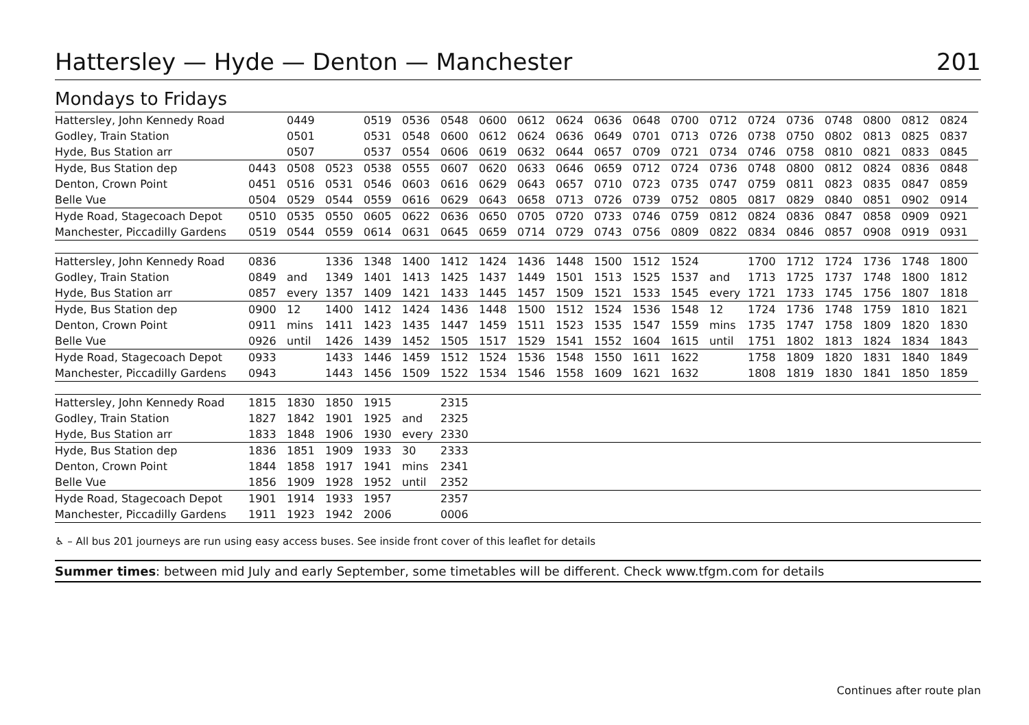Hattersley — Hyde — Denton — Manchester 201
Mondays to Fridays
| Hattersley, John Kennedy Road | | 0449 | | 0519 | 0536 | 0548 | 0600 | 0612 | 0624 | 0636 | 0648 | 0700 | 0712 | 0724 | 0736 | 0748 | 0800 | 0812 | 0824 |
| Godley, Train Station | | 0501 | | 0531 | 0548 | 0600 | 0612 | 0624 | 0636 | 0649 | 0701 | 0713 | 0726 | 0738 | 0750 | 0802 | 0813 | 0825 | 0837 |
| Hyde, Bus Station arr | | 0507 | | 0537 | 0554 | 0606 | 0619 | 0632 | 0644 | 0657 | 0709 | 0721 | 0734 | 0746 | 0758 | 0810 | 0821 | 0833 | 0845 |
| Hyde, Bus Station dep | 0443 | 0508 | 0523 | 0538 | 0555 | 0607 | 0620 | 0633 | 0646 | 0659 | 0712 | 0724 | 0736 | 0748 | 0800 | 0812 | 0824 | 0836 | 0848 |
| Denton, Crown Point | 0451 | 0516 | 0531 | 0546 | 0603 | 0616 | 0629 | 0643 | 0657 | 0710 | 0723 | 0735 | 0747 | 0759 | 0811 | 0823 | 0835 | 0847 | 0859 |
| Belle Vue | 0504 | 0529 | 0544 | 0559 | 0616 | 0629 | 0643 | 0658 | 0713 | 0726 | 0739 | 0752 | 0805 | 0817 | 0829 | 0840 | 0851 | 0902 | 0914 |
| Hyde Road, Stagecoach Depot | 0510 | 0535 | 0550 | 0605 | 0622 | 0636 | 0650 | 0705 | 0720 | 0733 | 0746 | 0759 | 0812 | 0824 | 0836 | 0847 | 0858 | 0909 | 0921 |
| Manchester, Piccadilly Gardens | 0519 | 0544 | 0559 | 0614 | 0631 | 0645 | 0659 | 0714 | 0729 | 0743 | 0756 | 0809 | 0822 | 0834 | 0846 | 0857 | 0908 | 0919 | 0931 |
| Hattersley, John Kennedy Road | 0836 | | 1336 | 1348 | 1400 | 1412 | 1424 | 1436 | 1448 | 1500 | 1512 | 1524 | | 1700 | 1712 | 1724 | 1736 | 1748 | 1800 |
| Godley, Train Station | 0849 | and | 1349 | 1401 | 1413 | 1425 | 1437 | 1449 | 1501 | 1513 | 1525 | 1537 | and | 1713 | 1725 | 1737 | 1748 | 1800 | 1812 |
| Hyde, Bus Station arr | 0857 | every | 1357 | 1409 | 1421 | 1433 | 1445 | 1457 | 1509 | 1521 | 1533 | 1545 | every | 1721 | 1733 | 1745 | 1756 | 1807 | 1818 |
| Hyde, Bus Station dep | 0900 | 12 | 1400 | 1412 | 1424 | 1436 | 1448 | 1500 | 1512 | 1524 | 1536 | 1548 | 12 | 1724 | 1736 | 1748 | 1759 | 1810 | 1821 |
| Denton, Crown Point | 0911 | mins | 1411 | 1423 | 1435 | 1447 | 1459 | 1511 | 1523 | 1535 | 1547 | 1559 | mins | 1735 | 1747 | 1758 | 1809 | 1820 | 1830 |
| Belle Vue | 0926 | until | 1426 | 1439 | 1452 | 1505 | 1517 | 1529 | 1541 | 1552 | 1604 | 1615 | until | 1751 | 1802 | 1813 | 1824 | 1834 | 1843 |
| Hyde Road, Stagecoach Depot | 0933 | | 1433 | 1446 | 1459 | 1512 | 1524 | 1536 | 1548 | 1550 | 1611 | 1622 | | 1758 | 1809 | 1820 | 1831 | 1840 | 1849 |
| Manchester, Piccadilly Gardens | 0943 | | 1443 | 1456 | 1509 | 1522 | 1534 | 1546 | 1558 | 1609 | 1621 | 1632 | | 1808 | 1819 | 1830 | 1841 | 1850 | 1859 |
| Hattersley, John Kennedy Road | 1815 | 1830 | 1850 | 1915 | | 2315 | |
| Godley, Train Station | 1827 | 1842 | 1901 | 1925 | and | 2325 | |
| Hyde, Bus Station arr | 1833 | 1848 | 1906 | 1930 | every | 2330 | |
| Hyde, Bus Station dep | 1836 | 1851 | 1909 | 1933 | 30 | 2333 | |
| Denton, Crown Point | 1844 | 1858 | 1917 | 1941 | mins | 2341 | |
| Belle Vue | 1856 | 1909 | 1928 | 1952 | until | 2352 | |
| Hyde Road, Stagecoach Depot | 1901 | 1914 | 1933 | 1957 | | 2357 | |
| Manchester, Piccadilly Gardens | 1911 | 1923 | 1942 | 2006 | | 0006 | |
♿ – All bus 201 journeys are run using easy access buses. See inside front cover of this leaflet for details
Summer times: between mid July and early September, some timetables will be different. Check www.tfgm.com for details
Continues after route plan